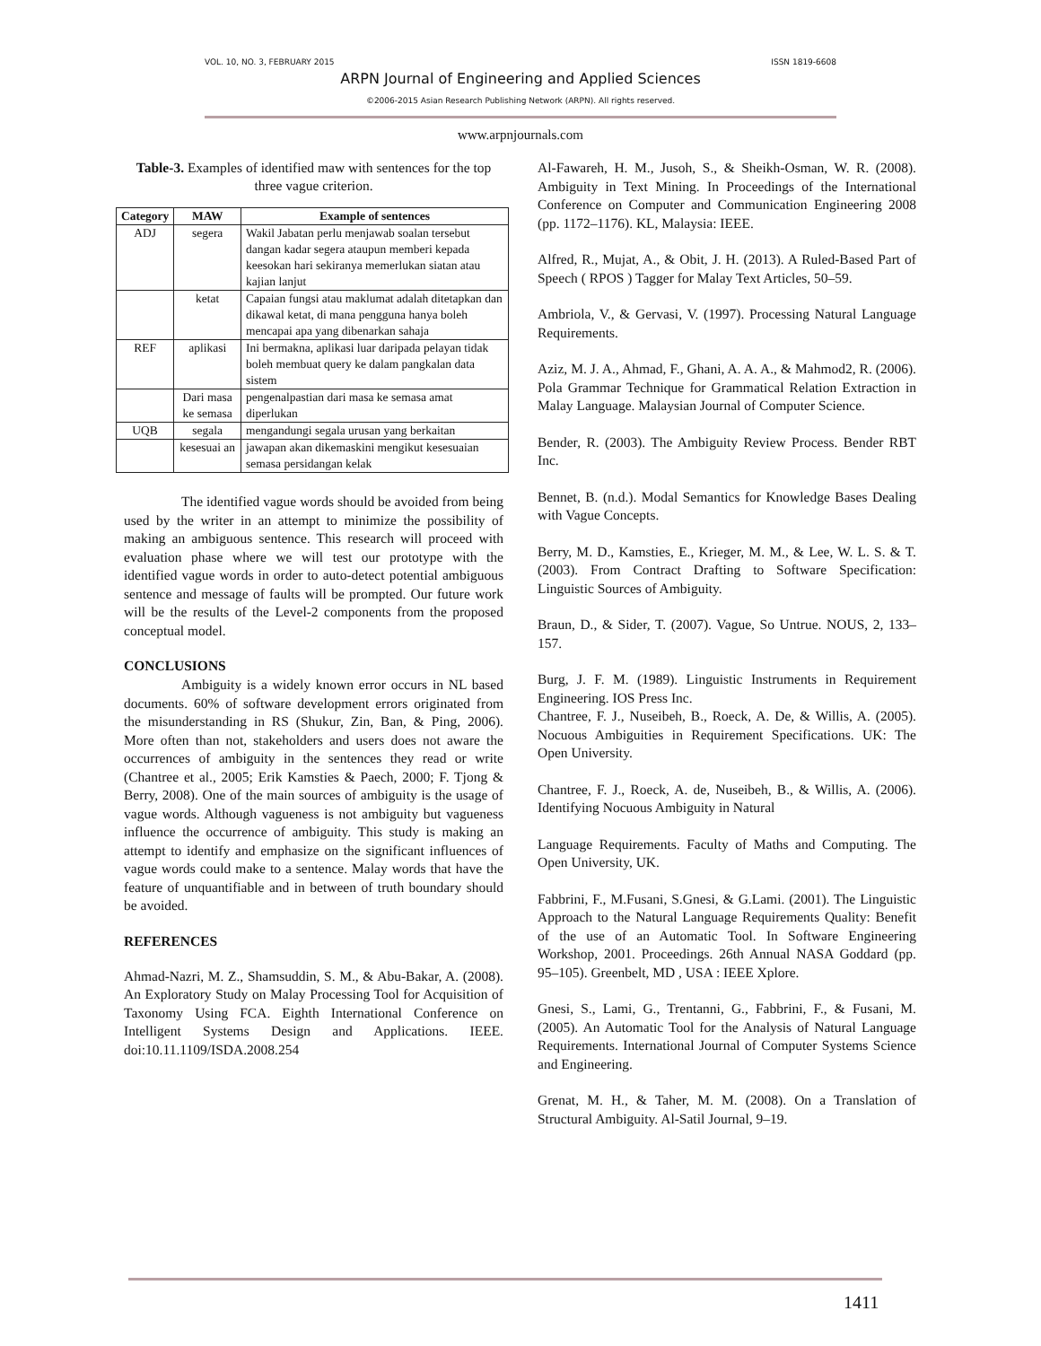VOL. 10, NO. 3, FEBRUARY 2015 ISSN 1819-6608
ARPN Journal of Engineering and Applied Sciences
©2006-2015 Asian Research Publishing Network (ARPN). All rights reserved.
www.arpnjournals.com
Table-3. Examples of identified maw with sentences for the top three vague criterion.
| Category | MAW | Example of sentences |
| --- | --- | --- |
| ADJ | segera | Wakil Jabatan perlu menjawab soalan tersebut dangan kadar segera ataupun memberi kepada keesokan hari sekiranya memerlukan siatan atau kajian lanjut |
| | ketat | Capaian fungsi atau maklumat adalah ditetapkan dan dikawal ketat, di mana pengguna hanya boleh mencapai apa yang dibenarkan sahaja |
| REF | aplikasi | Ini bermakna, aplikasi luar daripada pelayan tidak boleh membuat query ke dalam pangkalan data sistem |
| | Dari masa ke semasa | pengenalpastian dari masa ke semasa amat diperlukan |
| UQB | segala | mengandungi segala urusan yang berkaitan |
| | kesesuai an | jawapan akan dikemaskini mengikut kesesuaian semasa persidangan kelak |
The identified vague words should be avoided from being used by the writer in an attempt to minimize the possibility of making an ambiguous sentence. This research will proceed with evaluation phase where we will test our prototype with the identified vague words in order to auto-detect potential ambiguous sentence and message of faults will be prompted. Our future work will be the results of the Level-2 components from the proposed conceptual model.
CONCLUSIONS
Ambiguity is a widely known error occurs in NL based documents. 60% of software development errors originated from the misunderstanding in RS (Shukur, Zin, Ban, & Ping, 2006). More often than not, stakeholders and users does not aware the occurrences of ambiguity in the sentences they read or write (Chantree et al., 2005; Erik Kamsties & Paech, 2000; F. Tjong & Berry, 2008). One of the main sources of ambiguity is the usage of vague words. Although vagueness is not ambiguity but vagueness influence the occurrence of ambiguity. This study is making an attempt to identify and emphasize on the significant influences of vague words could make to a sentence. Malay words that have the feature of unquantifiable and in between of truth boundary should be avoided.
REFERENCES
Ahmad-Nazri, M. Z., Shamsuddin, S. M., & Abu-Bakar, A. (2008). An Exploratory Study on Malay Processing Tool for Acquisition of Taxonomy Using FCA. Eighth International Conference on Intelligent Systems Design and Applications. IEEE. doi:10.11.1109/ISDA.2008.254
Al-Fawareh, H. M., Jusoh, S., & Sheikh-Osman, W. R. (2008). Ambiguity in Text Mining. In Proceedings of the International Conference on Computer and Communication Engineering 2008 (pp. 1172–1176). KL, Malaysia: IEEE.
Alfred, R., Mujat, A., & Obit, J. H. (2013). A Ruled-Based Part of Speech ( RPOS ) Tagger for Malay Text Articles, 50–59.
Ambriola, V., & Gervasi, V. (1997). Processing Natural Language Requirements.
Aziz, M. J. A., Ahmad, F., Ghani, A. A. A., & Mahmod2, R. (2006). Pola Grammar Technique for Grammatical Relation Extraction in Malay Language. Malaysian Journal of Computer Science.
Bender, R. (2003). The Ambiguity Review Process. Bender RBT Inc.
Bennet, B. (n.d.). Modal Semantics for Knowledge Bases Dealing with Vague Concepts.
Berry, M. D., Kamsties, E., Krieger, M. M., & Lee, W. L. S. & T. (2003). From Contract Drafting to Software Specification: Linguistic Sources of Ambiguity.
Braun, D., & Sider, T. (2007). Vague, So Untrue. NOUS, 2, 133–157.
Burg, J. F. M. (1989). Linguistic Instruments in Requirement Engineering. IOS Press Inc.
Chantree, F. J., Nuseibeh, B., Roeck, A. De, & Willis, A. (2005). Nocuous Ambiguities in Requirement Specifications. UK: The Open University.
Chantree, F. J., Roeck, A. de, Nuseibeh, B., & Willis, A. (2006). Identifying Nocuous Ambiguity in Natural
Language Requirements. Faculty of Maths and Computing. The Open University, UK.
Fabbrini, F., M.Fusani, S.Gnesi, & G.Lami. (2001). The Linguistic Approach to the Natural Language Requirements Quality: Benefit of the use of an Automatic Tool. In Software Engineering Workshop, 2001. Proceedings. 26th Annual NASA Goddard (pp. 95–105). Greenbelt, MD , USA : IEEE Xplore.
Gnesi, S., Lami, G., Trentanni, G., Fabbrini, F., & Fusani, M. (2005). An Automatic Tool for the Analysis of Natural Language Requirements. International Journal of Computer Systems Science and Engineering.
Grenat, M. H., & Taher, M. M. (2008). On a Translation of Structural Ambiguity. Al-Satil Journal, 9–19.
1411